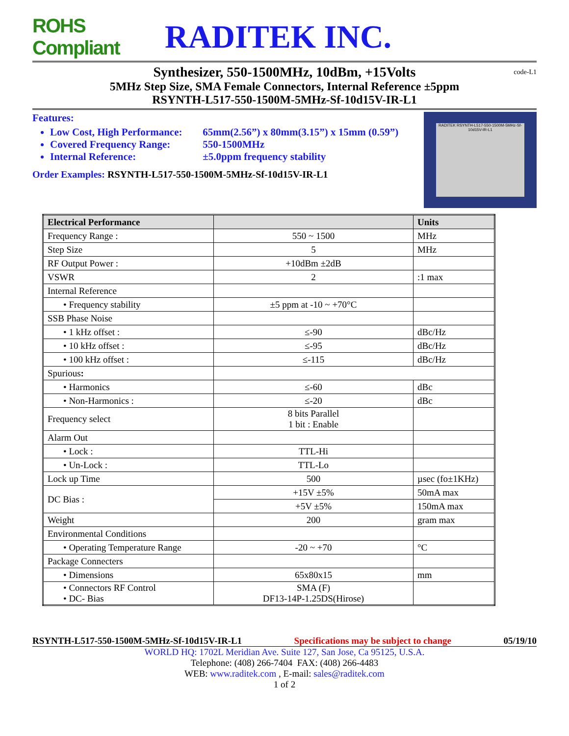ROHS Compliant
RADITEK INC.
Synthesizer, 550-1500MHz, 10dBm, +15Volts code-L1
5MHz Step Size, SMA Female Connectors, Internal Reference ±5ppm
RSYNTH-L517-550-1500M-5MHz-Sf-10d15V-IR-L1
Features:
Low Cost, High Performance: 65mm(2.56”) x 80mm(3.15”) x 15mm (0.59”)
Covered Frequency Range: 550-1500MHz
Internal Reference: ±5.0ppm frequency stability
Order Examples: RSYNTH-L517-550-1500M-5MHz-Sf-10d15V-IR-L1
RADITEK RSYNTH-L517-550-1500M-5MHz-Sf-10d15V-IR-L1
| Electrical Performance | | Units |
| --- | --- | --- |
| Frequency Range : | 550 ~ 1500 | MHz |
| Step Size | 5 | MHz |
| RF Output Power : | +10dBm ±2dB | |
| VSWR | 2 | :1 max |
| Internal Reference | | |
| • Frequency stability | ±5 ppm at -10 ~ +70°C | |
| SSB Phase Noise | | |
| • 1 kHz offset : | ≤-90 | dBc/Hz |
| • 10 kHz offset : | ≤-95 | dBc/Hz |
| • 100 kHz offset : | ≤-115 | dBc/Hz |
| Spurious : | | |
| • Harmonics | ≤-60 | dBc |
| • Non-Harmonics : | ≤-20 | dBc |
| Frequency select | 8 bits Parallel 1 bit : Enable | |
| Alarm Out | | |
| • Lock : | TTL-Hi | |
| • Un-Lock : | TTL-Lo | |
| Lock up Time | 500 | µsec (fo±1KHz) |
| DC Bias : | +15V ±5% | 50mA max |
| | +5V ±5% | 150mA max |
| Weight | 200 | gram max |
| Environmental Conditions | | |
| • Operating Temperature Range | -20 ~ +70 | °C |
| Package Connecters | | |
| • Dimensions | 65x80x15 | mm |
| • Connectors RF Control • DC- Bias | SMA (F) DF13-14P-1.25DS(Hirose) | |
RSYNTH-L517-550-1500M-5MHz-Sf-10d15V-IR-L1 Specifications may be subject to change 05/19/10
WORLD HQ: 1702L Meridian Ave. Suite 127, San Jose, Ca 95125, U.S.A.
Telephone: (408) 266-7404 FAX: (408) 266-4483
WEB: www.raditek.com , E-mail: sales@raditek.com
1 of 2